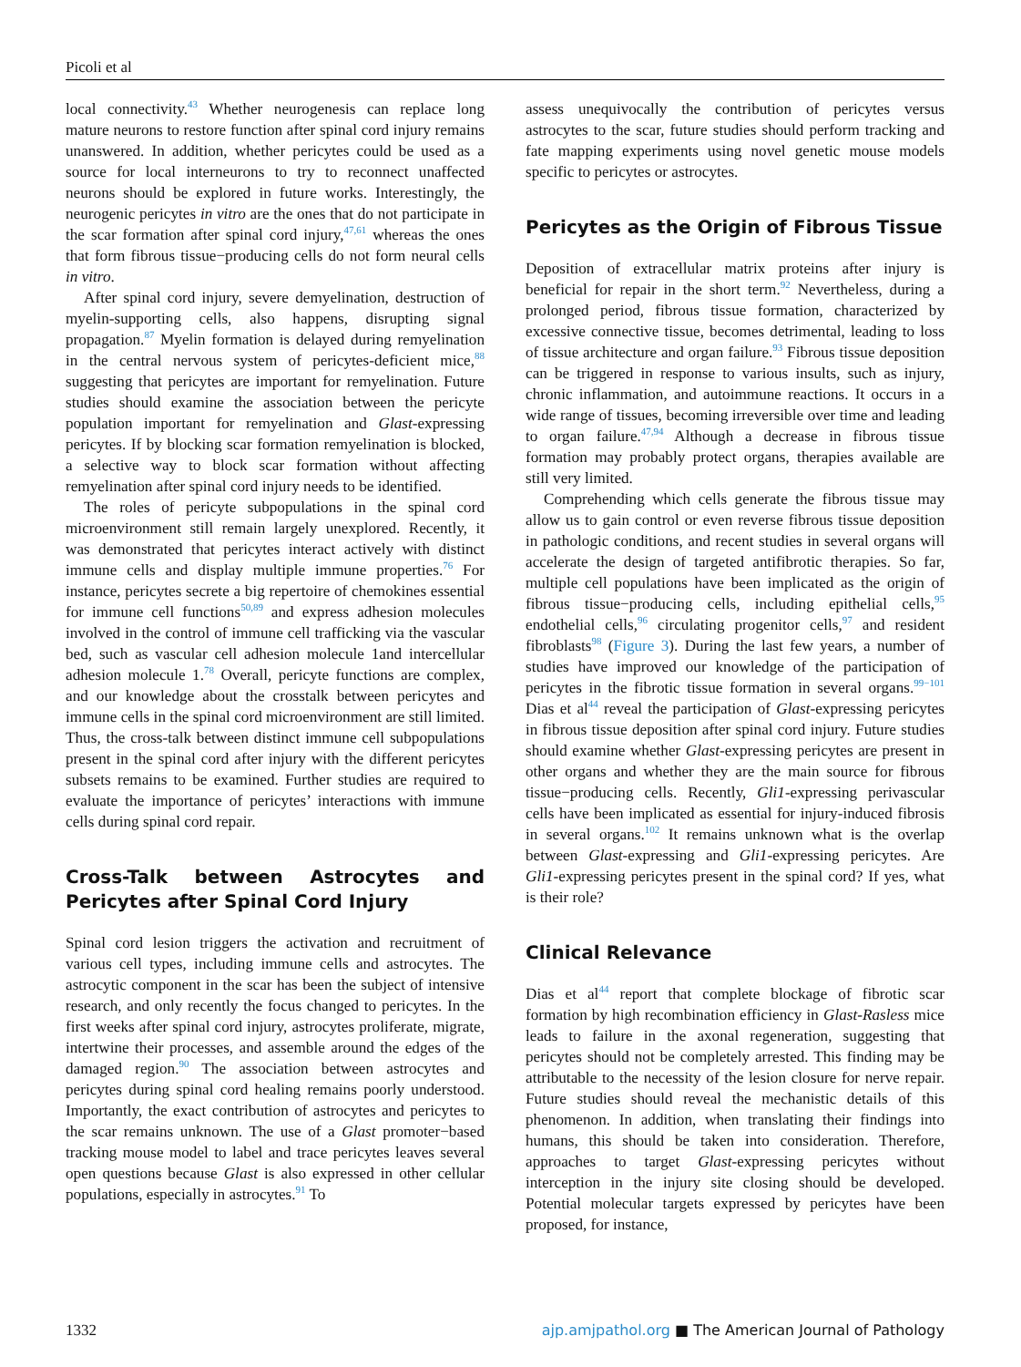Picoli et al
local connectivity.<sup>43</sup> Whether neurogenesis can replace long mature neurons to restore function after spinal cord injury remains unanswered. In addition, whether pericytes could be used as a source for local interneurons to try to reconnect unaffected neurons should be explored in future works. Interestingly, the neurogenic pericytes in vitro are the ones that do not participate in the scar formation after spinal cord injury,<sup>47,61</sup> whereas the ones that form fibrous tissue−producing cells do not form neural cells in vitro.
After spinal cord injury, severe demyelination, destruction of myelin-supporting cells, also happens, disrupting signal propagation.<sup>87</sup> Myelin formation is delayed during remyelination in the central nervous system of pericytes-deficient mice,<sup>88</sup> suggesting that pericytes are important for remyelination. Future studies should examine the association between the pericyte population important for remyelination and Glast-expressing pericytes. If by blocking scar formation remyelination is blocked, a selective way to block scar formation without affecting remyelination after spinal cord injury needs to be identified.
The roles of pericyte subpopulations in the spinal cord microenvironment still remain largely unexplored. Recently, it was demonstrated that pericytes interact actively with distinct immune cells and display multiple immune properties.<sup>76</sup> For instance, pericytes secrete a big repertoire of chemokines essential for immune cell functions<sup>50,89</sup> and express adhesion molecules involved in the control of immune cell trafficking via the vascular bed, such as vascular cell adhesion molecule 1and intercellular adhesion molecule 1.<sup>78</sup> Overall, pericyte functions are complex, and our knowledge about the crosstalk between pericytes and immune cells in the spinal cord microenvironment are still limited. Thus, the cross-talk between distinct immune cell subpopulations present in the spinal cord after injury with the different pericytes subsets remains to be examined. Further studies are required to evaluate the importance of pericytes’ interactions with immune cells during spinal cord repair.
Cross-Talk between Astrocytes and Pericytes after Spinal Cord Injury
Spinal cord lesion triggers the activation and recruitment of various cell types, including immune cells and astrocytes. The astrocytic component in the scar has been the subject of intensive research, and only recently the focus changed to pericytes. In the first weeks after spinal cord injury, astrocytes proliferate, migrate, intertwine their processes, and assemble around the edges of the damaged region.<sup>90</sup> The association between astrocytes and pericytes during spinal cord healing remains poorly understood. Importantly, the exact contribution of astrocytes and pericytes to the scar remains unknown. The use of a Glast promoter−based tracking mouse model to label and trace pericytes leaves several open questions because Glast is also expressed in other cellular populations, especially in astrocytes.<sup>91</sup> To
assess unequivocally the contribution of pericytes versus astrocytes to the scar, future studies should perform tracking and fate mapping experiments using novel genetic mouse models specific to pericytes or astrocytes.
Pericytes as the Origin of Fibrous Tissue
Deposition of extracellular matrix proteins after injury is beneficial for repair in the short term.<sup>92</sup> Nevertheless, during a prolonged period, fibrous tissue formation, characterized by excessive connective tissue, becomes detrimental, leading to loss of tissue architecture and organ failure.<sup>93</sup> Fibrous tissue deposition can be triggered in response to various insults, such as injury, chronic inflammation, and autoimmune reactions. It occurs in a wide range of tissues, becoming irreversible over time and leading to organ failure.<sup>47,94</sup> Although a decrease in fibrous tissue formation may probably protect organs, therapies available are still very limited.
Comprehending which cells generate the fibrous tissue may allow us to gain control or even reverse fibrous tissue deposition in pathologic conditions, and recent studies in several organs will accelerate the design of targeted antifibrotic therapies. So far, multiple cell populations have been implicated as the origin of fibrous tissue−producing cells, including epithelial cells,<sup>95</sup> endothelial cells,<sup>96</sup> circulating progenitor cells,<sup>97</sup> and resident fibroblasts<sup>98</sup> (Figure 3). During the last few years, a number of studies have improved our knowledge of the participation of pericytes in the fibrotic tissue formation in several organs.<sup>99−101</sup> Dias et al<sup>44</sup> reveal the participation of Glast-expressing pericytes in fibrous tissue deposition after spinal cord injury. Future studies should examine whether Glast-expressing pericytes are present in other organs and whether they are the main source for fibrous tissue−producing cells. Recently, Gli1-expressing perivascular cells have been implicated as essential for injury-induced fibrosis in several organs.<sup>102</sup> It remains unknown what is the overlap between Glast-expressing and Gli1-expressing pericytes. Are Gli1-expressing pericytes present in the spinal cord? If yes, what is their role?
Clinical Relevance
Dias et al<sup>44</sup> report that complete blockage of fibrotic scar formation by high recombination efficiency in Glast-Rasless mice leads to failure in the axonal regeneration, suggesting that pericytes should not be completely arrested. This finding may be attributable to the necessity of the lesion closure for nerve repair. Future studies should reveal the mechanistic details of this phenomenon. In addition, when translating their findings into humans, this should be taken into consideration. Therefore, approaches to target Glast-expressing pericytes without interception in the injury site closing should be developed. Potential molecular targets expressed by pericytes have been proposed, for instance,
1332 ajp.amjpathol.org ■ The American Journal of Pathology